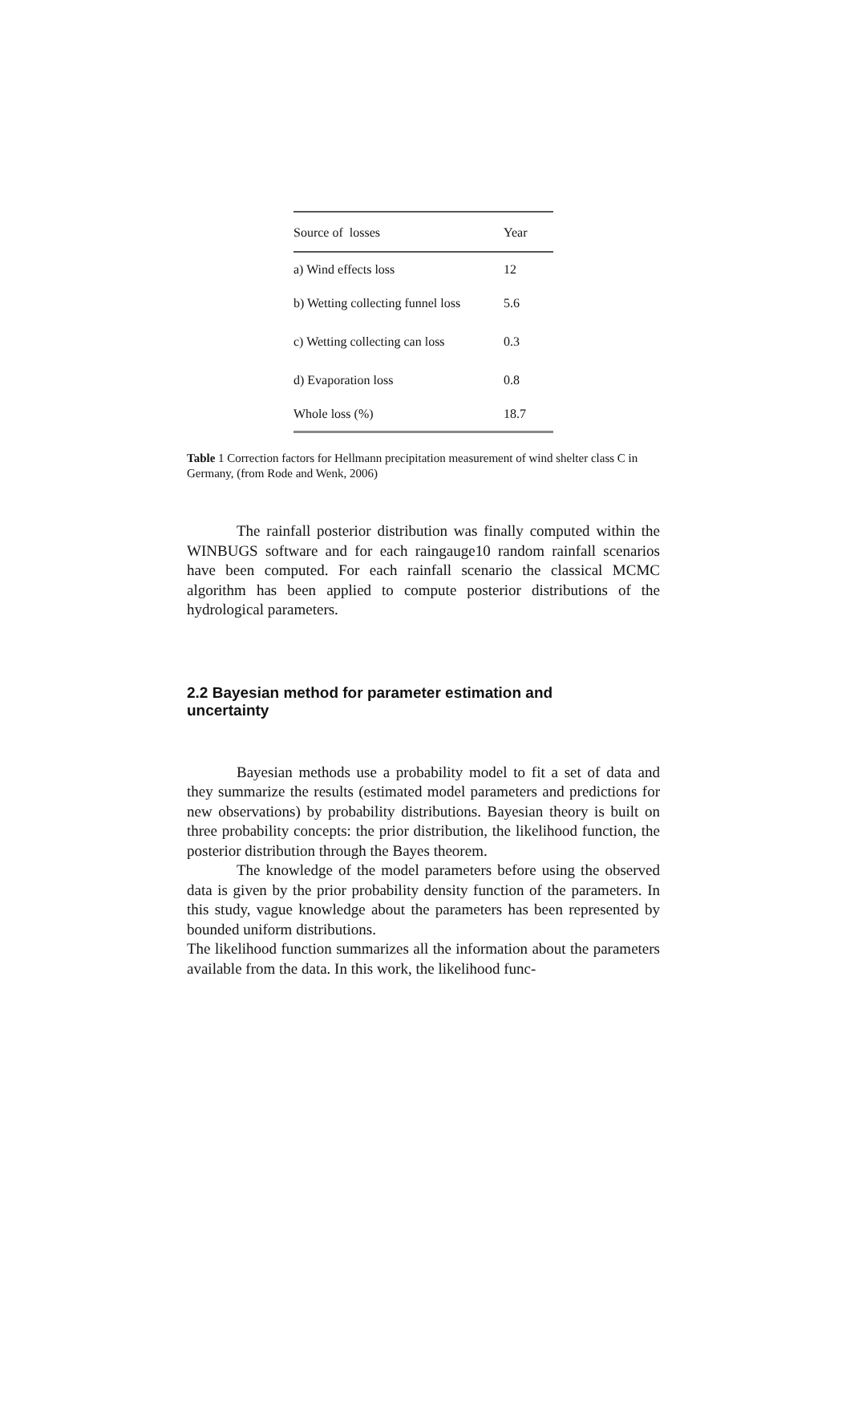| Source of losses | Year |
| --- | --- |
| a) Wind effects loss | 12 |
| b) Wetting collecting funnel loss | 5.6 |
| c) Wetting collecting can loss | 0.3 |
| d) Evaporation loss | 0.8 |
| Whole loss (%) | 18.7 |
Table 1 Correction factors for Hellmann precipitation measurement of wind shelter class C in Germany, (from Rode and Wenk, 2006)
The rainfall posterior distribution was finally computed within the WINBUGS software and for each raingauge10 random rainfall scenarios have been computed. For each rainfall scenario the classical MCMC algorithm has been applied to compute posterior distributions of the hydrological parameters.
2.2 Bayesian method for parameter estimation and uncertainty
Bayesian methods use a probability model to fit a set of data and they summarize the results (estimated model parameters and predictions for new observations) by probability distributions. Bayesian theory is built on three probability concepts: the prior distribution, the likelihood function, the posterior distribution through the Bayes theorem.
The knowledge of the model parameters before using the observed data is given by the prior probability density function of the parameters. In this study, vague knowledge about the parameters has been represented by bounded uniform distributions.
The likelihood function summarizes all the information about the parameters available from the data. In this work, the likelihood func-